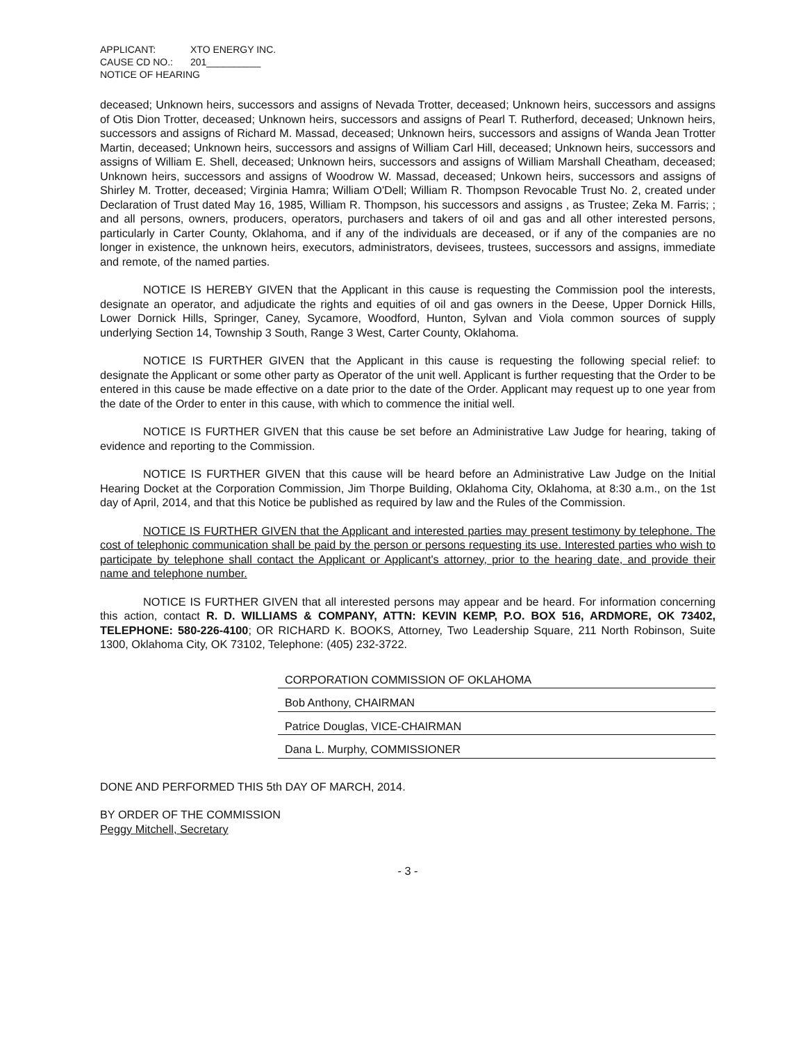APPLICANT: XTO ENERGY INC.
CAUSE CD NO.: 201__________
NOTICE OF HEARING
deceased; Unknown heirs, successors and assigns of Nevada Trotter, deceased; Unknown heirs, successors and assigns of Otis Dion Trotter, deceased; Unknown heirs, successors and assigns of Pearl T. Rutherford, deceased; Unknown heirs, successors and assigns of Richard M. Massad, deceased; Unknown heirs, successors and assigns of Wanda Jean Trotter Martin, deceased; Unknown heirs, successors and assigns of William Carl Hill, deceased; Unknown heirs, successors and assigns of William E. Shell, deceased; Unknown heirs, successors and assigns of William Marshall Cheatham, deceased; Unknown heirs, successors and assigns of Woodrow W. Massad, deceased; Unkown heirs, successors and assigns of Shirley M. Trotter, deceased; Virginia Hamra; William O'Dell; William R. Thompson Revocable Trust No. 2, created under Declaration of Trust dated May 16, 1985, William R. Thompson, his successors and assigns , as Trustee; Zeka M. Farris; ; and all persons, owners, producers, operators, purchasers and takers of oil and gas and all other interested persons, particularly in Carter County, Oklahoma, and if any of the individuals are deceased, or if any of the companies are no longer in existence, the unknown heirs, executors, administrators, devisees, trustees, successors and assigns, immediate and remote, of the named parties.
NOTICE IS HEREBY GIVEN that the Applicant in this cause is requesting the Commission pool the interests, designate an operator, and adjudicate the rights and equities of oil and gas owners in the Deese, Upper Dornick Hills, Lower Dornick Hills, Springer, Caney, Sycamore, Woodford, Hunton, Sylvan and Viola common sources of supply underlying Section 14, Township 3 South, Range 3 West, Carter County, Oklahoma.
NOTICE IS FURTHER GIVEN that the Applicant in this cause is requesting the following special relief: to designate the Applicant or some other party as Operator of the unit well. Applicant is further requesting that the Order to be entered in this cause be made effective on a date prior to the date of the Order. Applicant may request up to one year from the date of the Order to enter in this cause, with which to commence the initial well.
NOTICE IS FURTHER GIVEN that this cause be set before an Administrative Law Judge for hearing, taking of evidence and reporting to the Commission.
NOTICE IS FURTHER GIVEN that this cause will be heard before an Administrative Law Judge on the Initial Hearing Docket at the Corporation Commission, Jim Thorpe Building, Oklahoma City, Oklahoma, at 8:30 a.m., on the 1st day of April, 2014, and that this Notice be published as required by law and the Rules of the Commission.
NOTICE IS FURTHER GIVEN that the Applicant and interested parties may present testimony by telephone. The cost of telephonic communication shall be paid by the person or persons requesting its use. Interested parties who wish to participate by telephone shall contact the Applicant or Applicant's attorney, prior to the hearing date, and provide their name and telephone number.
NOTICE IS FURTHER GIVEN that all interested persons may appear and be heard. For information concerning this action, contact R. D. WILLIAMS & COMPANY, ATTN: KEVIN KEMP, P.O. BOX 516, ARDMORE, OK 73402, TELEPHONE: 580-226-4100; OR RICHARD K. BOOKS, Attorney, Two Leadership Square, 211 North Robinson, Suite 1300, Oklahoma City, OK 73102, Telephone: (405) 232-3722.
CORPORATION COMMISSION OF OKLAHOMA
Bob Anthony, CHAIRMAN
Patrice Douglas, VICE-CHAIRMAN
Dana L. Murphy, COMMISSIONER
DONE AND PERFORMED THIS 5th DAY OF MARCH, 2014.
BY ORDER OF THE COMMISSION
Peggy Mitchell, Secretary
- 3 -